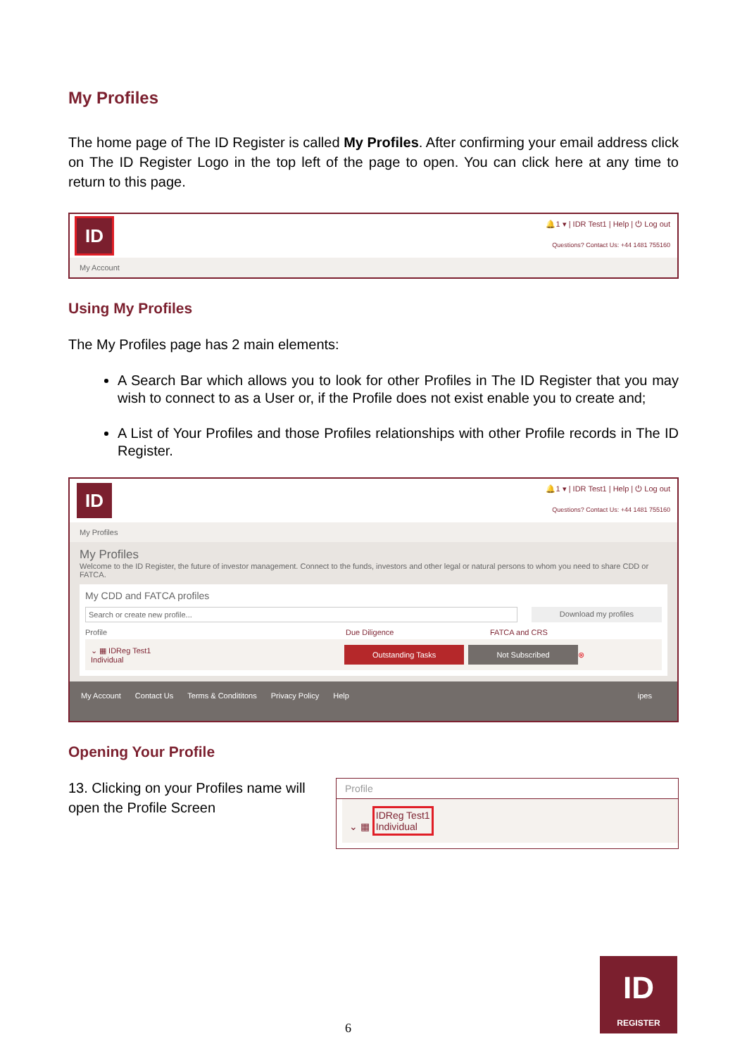My Profiles
The home page of The ID Register is called My Profiles. After confirming your email address click on The ID Register Logo in the top left of the page to open. You can click here at any time to return to this page.
ID
🔔1 ▾ | IDR Test1 | Help | ⏻ Log out
Questions? Contact Us: +44 1481 755160
My Account
Using My Profiles
The My Profiles page has 2 main elements:
A Search Bar which allows you to look for other Profiles in The ID Register that you may wish to connect to as a User or, if the Profile does not exist enable you to create and;
A List of Your Profiles and those Profiles relationships with other Profile records in The ID Register.
ID
🔔1 ▾ | IDR Test1 | Help | ⏻ Log out
Questions? Contact Us: +44 1481 755160
My Profiles
My Profiles
Welcome to the ID Register, the future of investor management. Connect to the funds, investors and other legal or natural persons to whom you need to share CDD or FATCA.
My CDD and FATCA profiles
Search or create new profile...
Download my profiles
Profile Due Diligence FATCA and CRS
⌄ ▦ IDReg Test1
Individual Outstanding Tasks Not Subscribed ⊗
My Account Contact Us Terms & Condititons Privacy Policy Help ipes
Opening Your Profile
13. Clicking on your Profiles name will open the Profile Screen
Profile
⌄ ▦ IDReg Test1
Individual
6
ID
REGISTER